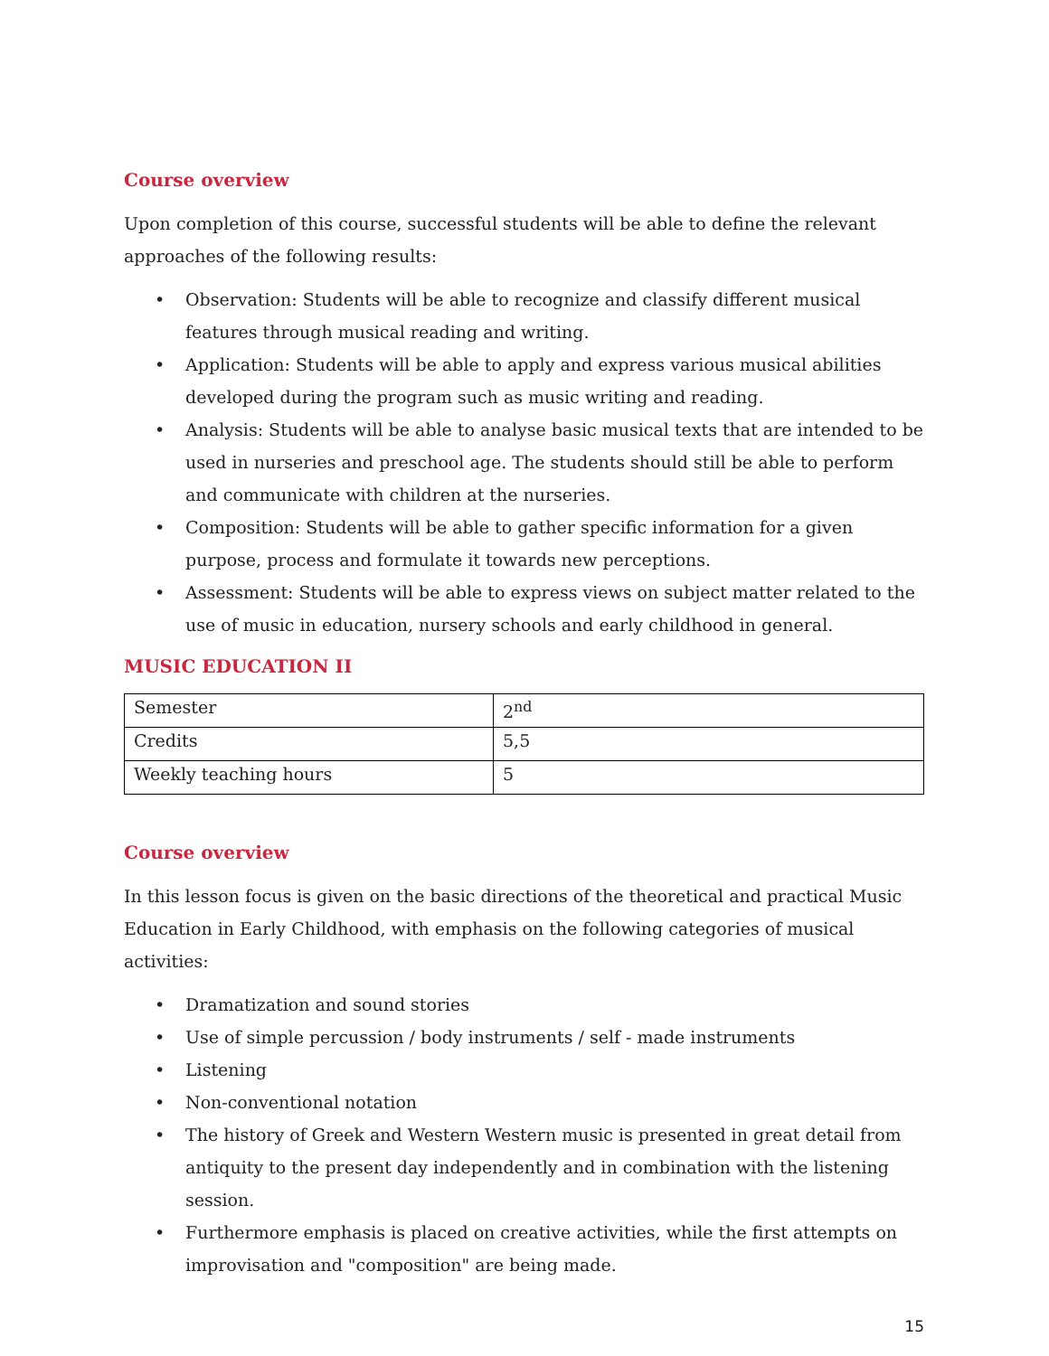Course overview
Upon completion of this course, successful students will be able to define the relevant
approaches of the following results:
• Observation: Students will be able to recognize and classify different musical features through musical reading and writing.
• Application: Students will be able to apply and express various musical abilities developed during the program such as music writing and reading.
• Analysis: Students will be able to analyse basic musical texts that are intended to be used in nurseries and preschool age. The students should still be able to perform and communicate with children at the nurseries.
• Composition: Students will be able to gather specific information for a given purpose, process and formulate it towards new perceptions.
• Assessment: Students will be able to express views on subject matter related to the use of music in education, nursery schools and early childhood in general.
MUSIC EDUCATION II
| Semester | 2<sup>nd</sup> |
| Credits | 5,5 |
| Weekly teaching hours | 5 |
Course overview
In this lesson focus is given on the basic directions of the theoretical and practical Music Education in Early Childhood, with emphasis on the following categories of musical activities:
• Dramatization and sound stories
• Use of simple percussion / body instruments / self - made instruments
• Listening
• Non-conventional notation
• The history of Greek and Western Western music is presented in great detail from antiquity to the present day independently and in combination with the listening session.
• Furthermore emphasis is placed on creative activities, while the first attempts on improvisation and "composition" are being made.
15